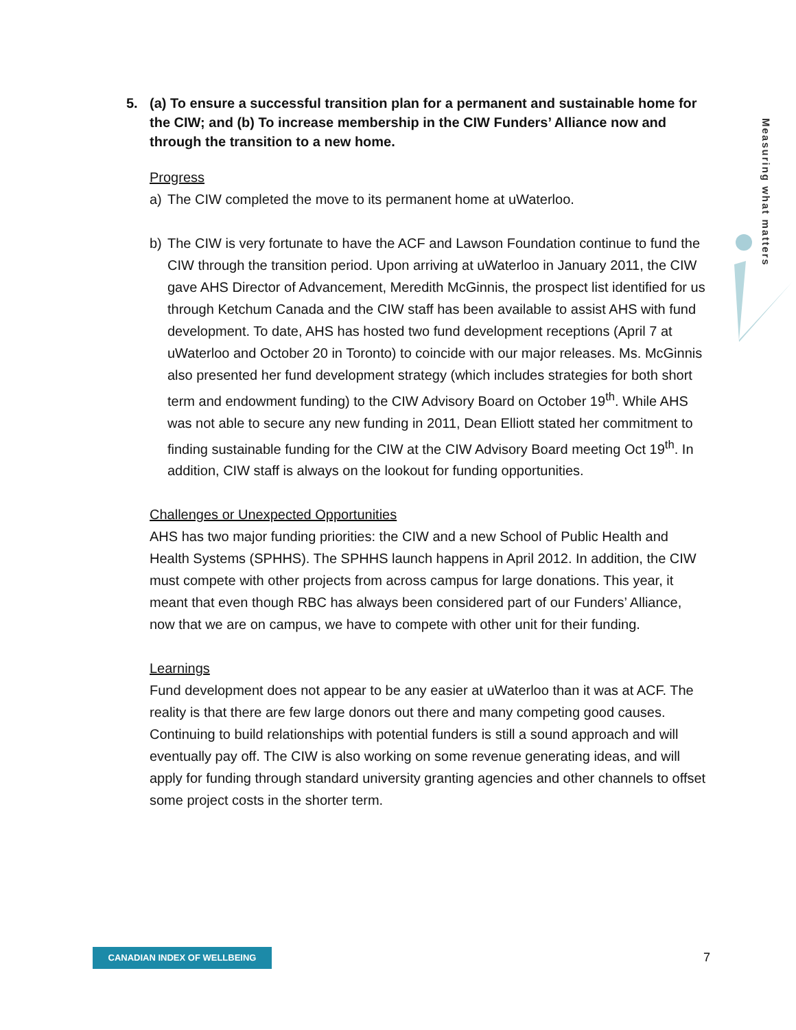5. (a) To ensure a successful transition plan for a permanent and sustainable home for the CIW; and (b) To increase membership in the CIW Funders’ Alliance now and through the transition to a new home.
Progress
a) The CIW completed the move to its permanent home at uWaterloo.
b) The CIW is very fortunate to have the ACF and Lawson Foundation continue to fund the CIW through the transition period. Upon arriving at uWaterloo in January 2011, the CIW gave AHS Director of Advancement, Meredith McGinnis, the prospect list identified for us through Ketchum Canada and the CIW staff has been available to assist AHS with fund development. To date, AHS has hosted two fund development receptions (April 7 at uWaterloo and October 20 in Toronto) to coincide with our major releases. Ms. McGinnis also presented her fund development strategy (which includes strategies for both short term and endowment funding) to the CIW Advisory Board on October 19<sup>th</sup>. While AHS was not able to secure any new funding in 2011, Dean Elliott stated her commitment to finding sustainable funding for the CIW at the CIW Advisory Board meeting Oct 19<sup>th</sup>. In addition, CIW staff is always on the lookout for funding opportunities.
Challenges or Unexpected Opportunities
AHS has two major funding priorities: the CIW and a new School of Public Health and Health Systems (SPHHS). The SPHHS launch happens in April 2012. In addition, the CIW must compete with other projects from across campus for large donations. This year, it meant that even though RBC has always been considered part of our Funders’ Alliance, now that we are on campus, we have to compete with other unit for their funding.
Learnings
Fund development does not appear to be any easier at uWaterloo than it was at ACF. The reality is that there are few large donors out there and many competing good causes. Continuing to build relationships with potential funders is still a sound approach and will eventually pay off. The CIW is also working on some revenue generating ideas, and will apply for funding through standard university granting agencies and other channels to offset some project costs in the shorter term.
Measuring what matters
CANADIAN INDEX OF WELLBEING 7